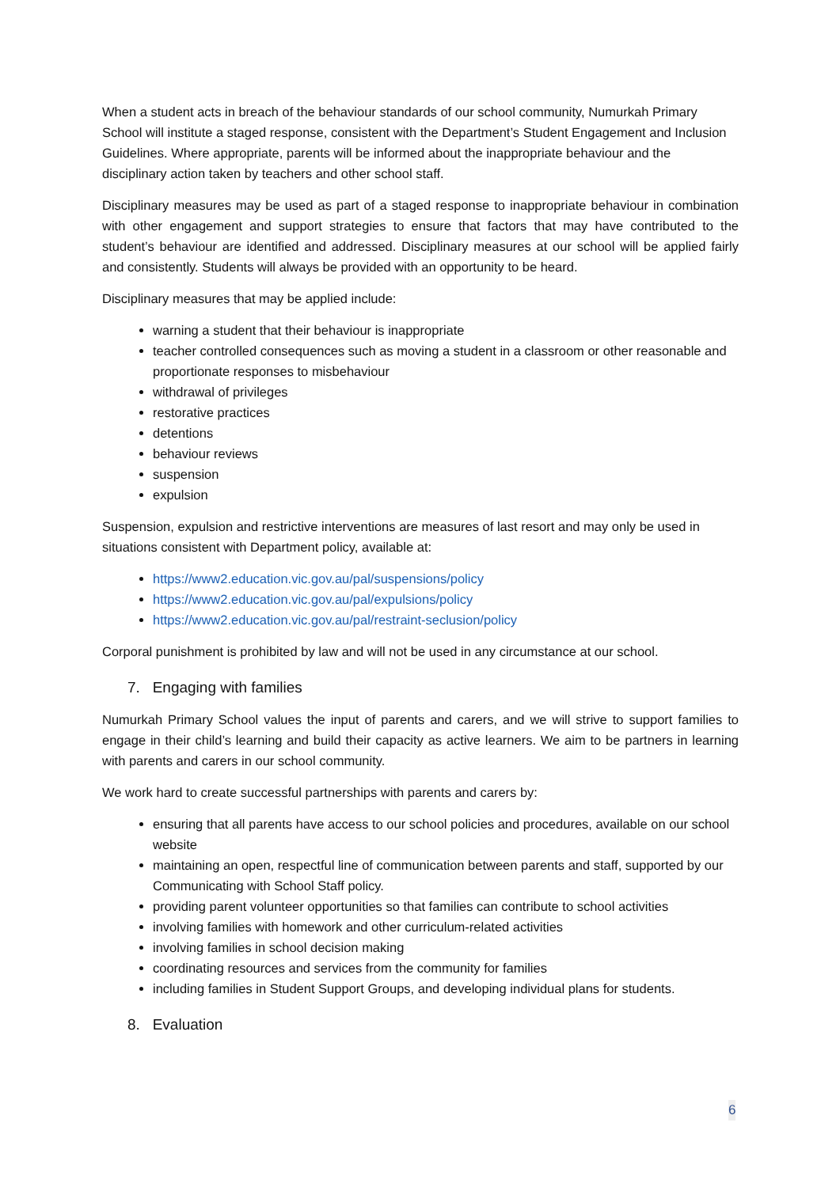When a student acts in breach of the behaviour standards of our school community, Numurkah Primary School will institute a staged response, consistent with the Department’s Student Engagement and Inclusion Guidelines. Where appropriate, parents will be informed about the inappropriate behaviour and the disciplinary action taken by teachers and other school staff.
Disciplinary measures may be used as part of a staged response to inappropriate behaviour in combination with other engagement and support strategies to ensure that factors that may have contributed to the student’s behaviour are identified and addressed. Disciplinary measures at our school will be applied fairly and consistently. Students will always be provided with an opportunity to be heard.
Disciplinary measures that may be applied include:
warning a student that their behaviour is inappropriate
teacher controlled consequences such as moving a student in a classroom or other reasonable and proportionate responses to misbehaviour
withdrawal of privileges
restorative practices
detentions
behaviour reviews
suspension
expulsion
Suspension, expulsion and restrictive interventions are measures of last resort and may only be used in situations consistent with Department policy, available at:
https://www2.education.vic.gov.au/pal/suspensions/policy
https://www2.education.vic.gov.au/pal/expulsions/policy
https://www2.education.vic.gov.au/pal/restraint-seclusion/policy
Corporal punishment is prohibited by law and will not be used in any circumstance at our school.
7. Engaging with families
Numurkah Primary School values the input of parents and carers, and we will strive to support families to engage in their child’s learning and build their capacity as active learners. We aim to be partners in learning with parents and carers in our school community.
We work hard to create successful partnerships with parents and carers by:
ensuring that all parents have access to our school policies and procedures, available on our school website
maintaining an open, respectful line of communication between parents and staff, supported by our Communicating with School Staff policy.
providing parent volunteer opportunities so that families can contribute to school activities
involving families with homework and other curriculum-related activities
involving families in school decision making
coordinating resources and services from the community for families
including families in Student Support Groups, and developing individual plans for students.
8. Evaluation
6